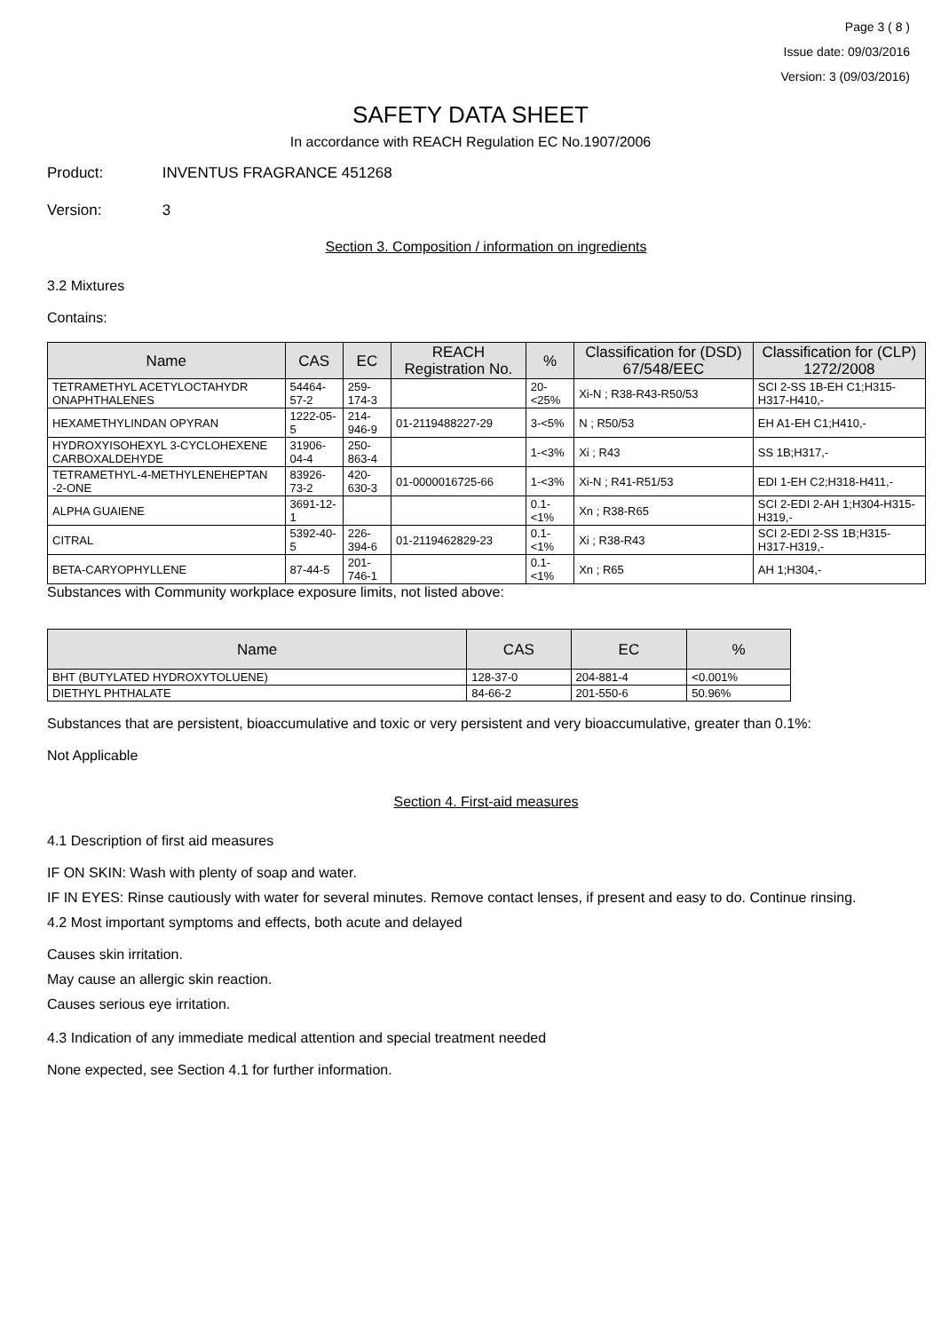Page 3 ( 8 )
Issue date: 09/03/2016
Version: 3 (09/03/2016)
SAFETY DATA SHEET
In accordance with REACH Regulation EC No.1907/2006
Product: INVENTUS FRAGRANCE 451268
Version: 3
Section 3. Composition / information on ingredients
3.2 Mixtures
Contains:
| Name | CAS | EC | REACH Registration No. | % | Classification for (DSD) 67/548/EEC | Classification for (CLP) 1272/2008 |
| --- | --- | --- | --- | --- | --- | --- |
| TETRAMETHYL ACETYLOCTAHYDR ONAPHTHALENES | 54464-57-2 | 259-174-3 | | 20-<25% | Xi-N ; R38-R43-R50/53 | SCI 2-SS 1B-EH C1;H315-H317-H410,- |
| HEXAMETHYLINDAN OPYRAN | 1222-05-5 | 214-946-9 | 01-2119488227-29 | 3-<5% | N ; R50/53 | EH A1-EH C1;H410,- |
| HYDROXYISOHEXYL 3-CYCLOHEXENE CARBOXALDEHYDE | 31906-04-4 | 250-863-4 | | 1-<3% | Xi ; R43 | SS 1B;H317,- |
| TETRAMETHYL-4-METHYLENEHEPTAN -2-ONE | 83926-73-2 | 420-630-3 | 01-0000016725-66 | 1-<3% | Xi-N ; R41-R51/53 | EDI 1-EH C2;H318-H411,- |
| ALPHA GUAIENE | 3691-12-1 | | | 0.1-<1% | Xn ; R38-R65 | SCI 2-EDI 2-AH 1;H304-H315-H319,- |
| CITRAL | 5392-40-5 | 226-394-6 | 01-2119462829-23 | 0.1-<1% | Xi ; R38-R43 | SCI 2-EDI 2-SS 1B;H315-H317-H319,- |
| BETA-CARYOPHYLLENE | 87-44-5 | 201-746-1 | | 0.1-<1% | Xn ; R65 | AH 1;H304,- |
Substances with Community workplace exposure limits, not listed above:
| Name | CAS | EC | % |
| --- | --- | --- | --- |
| BHT (BUTYLATED HYDROXYTOLUENE) | 128-37-0 | 204-881-4 | <0.001% |
| DIETHYL PHTHALATE | 84-66-2 | 201-550-6 | 50.96% |
Substances that are persistent, bioaccumulative and toxic or very persistent and very bioaccumulative, greater than 0.1%:
Not Applicable
Section 4. First-aid measures
4.1 Description of first aid measures
IF ON SKIN: Wash with plenty of soap and water.
IF IN EYES: Rinse cautiously with water for several minutes. Remove contact lenses, if present and easy to do. Continue rinsing.
4.2 Most important symptoms and effects, both acute and delayed
Causes skin irritation.
May cause an allergic skin reaction.
Causes serious eye irritation.
4.3 Indication of any immediate medical attention and special treatment needed
None expected, see Section 4.1 for further information.